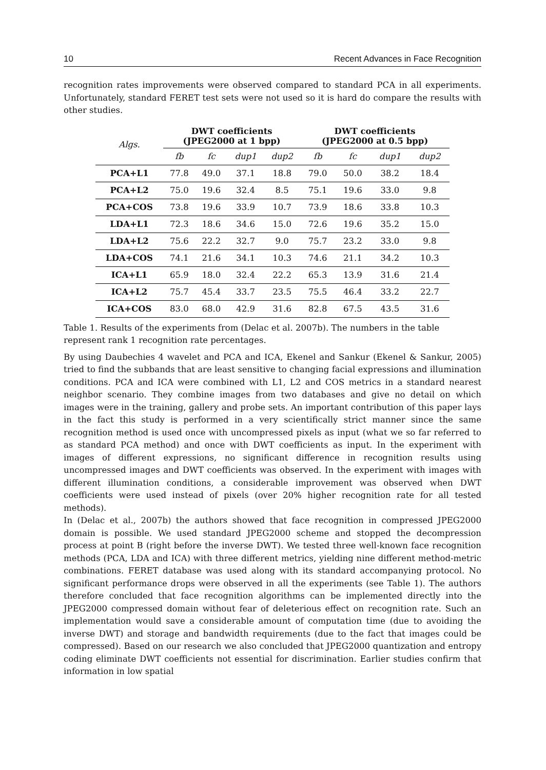10 Recent Advances in Face Recognition
recognition rates improvements were observed compared to standard PCA in all experiments. Unfortunately, standard FERET test sets were not used so it is hard do compare the results with other studies.
| Algs. | DWT coefficients (JPEG2000 at 1 bpp) | | | | DWT coefficients (JPEG2000 at 0.5 bpp) | | | |
| --- | --- | --- | --- | --- | --- | --- | --- | --- |
| | fb | fc | dup1 | dup2 | fb | fc | dup1 | dup2 |
| PCA+L1 | 77.8 | 49.0 | 37.1 | 18.8 | 79.0 | 50.0 | 38.2 | 18.4 |
| PCA+L2 | 75.0 | 19.6 | 32.4 | 8.5 | 75.1 | 19.6 | 33.0 | 9.8 |
| PCA+COS | 73.8 | 19.6 | 33.9 | 10.7 | 73.9 | 18.6 | 33.8 | 10.3 |
| LDA+L1 | 72.3 | 18.6 | 34.6 | 15.0 | 72.6 | 19.6 | 35.2 | 15.0 |
| LDA+L2 | 75.6 | 22.2 | 32.7 | 9.0 | 75.7 | 23.2 | 33.0 | 9.8 |
| LDA+COS | 74.1 | 21.6 | 34.1 | 10.3 | 74.6 | 21.1 | 34.2 | 10.3 |
| ICA+L1 | 65.9 | 18.0 | 32.4 | 22.2 | 65.3 | 13.9 | 31.6 | 21.4 |
| ICA+L2 | 75.7 | 45.4 | 33.7 | 23.5 | 75.5 | 46.4 | 33.2 | 22.7 |
| ICA+COS | 83.0 | 68.0 | 42.9 | 31.6 | 82.8 | 67.5 | 43.5 | 31.6 |
Table 1. Results of the experiments from (Delac et al. 2007b). The numbers in the table
represent rank 1 recognition rate percentages.
By using Daubechies 4 wavelet and PCA and ICA, Ekenel and Sankur (Ekenel & Sankur, 2005) tried to find the subbands that are least sensitive to changing facial expressions and illumination conditions. PCA and ICA were combined with L1, L2 and COS metrics in a standard nearest neighbor scenario. They combine images from two databases and give no detail on which images were in the training, gallery and probe sets. An important contribution of this paper lays in the fact this study is performed in a very scientifically strict manner since the same recognition method is used once with uncompressed pixels as input (what we so far referred to as standard PCA method) and once with DWT coefficients as input. In the experiment with images of different expressions, no significant difference in recognition results using uncompressed images and DWT coefficients was observed. In the experiment with images with different illumination conditions, a considerable improvement was observed when DWT coefficients were used instead of pixels (over 20% higher recognition rate for all tested methods).
In (Delac et al., 2007b) the authors showed that face recognition in compressed JPEG2000 domain is possible. We used standard JPEG2000 scheme and stopped the decompression process at point B (right before the inverse DWT). We tested three well-known face recognition methods (PCA, LDA and ICA) with three different metrics, yielding nine different method-metric combinations. FERET database was used along with its standard accompanying protocol. No significant performance drops were observed in all the experiments (see Table 1). The authors therefore concluded that face recognition algorithms can be implemented directly into the JPEG2000 compressed domain without fear of deleterious effect on recognition rate. Such an implementation would save a considerable amount of computation time (due to avoiding the inverse DWT) and storage and bandwidth requirements (due to the fact that images could be compressed). Based on our research we also concluded that JPEG2000 quantization and entropy coding eliminate DWT coefficients not essential for discrimination. Earlier studies confirm that information in low spatial